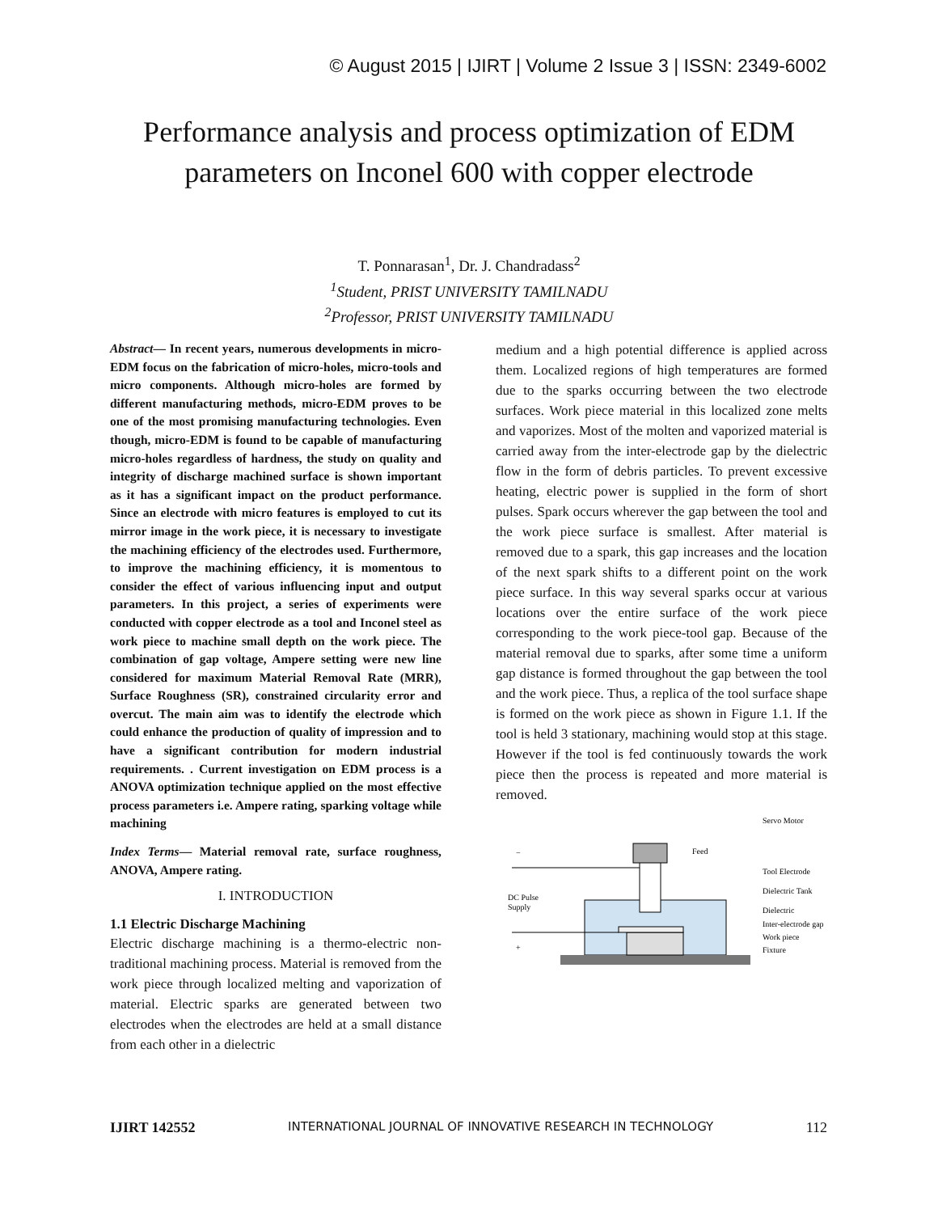© August 2015 | IJIRT | Volume 2 Issue 3 | ISSN: 2349-6002
Performance analysis and process optimization of EDM parameters on Inconel 600 with copper electrode
T. Ponnarasan<sup>1</sup>, Dr. J. Chandradass<sup>2</sup>
<sup>1</sup> Student, PRIST UNIVERSITY TAMILNADU
<sup>2</sup> Professor, PRIST UNIVERSITY TAMILNADU
Abstract— In recent years, numerous developments in micro-EDM focus on the fabrication of micro-holes, micro-tools and micro components. Although micro-holes are formed by different manufacturing methods, micro-EDM proves to be one of the most promising manufacturing technologies. Even though, micro-EDM is found to be capable of manufacturing micro-holes regardless of hardness, the study on quality and integrity of discharge machined surface is shown important as it has a significant impact on the product performance. Since an electrode with micro features is employed to cut its mirror image in the work piece, it is necessary to investigate the machining efficiency of the electrodes used. Furthermore, to improve the machining efficiency, it is momentous to consider the effect of various influencing input and output parameters. In this project, a series of experiments were conducted with copper electrode as a tool and Inconel steel as work piece to machine small depth on the work piece. The combination of gap voltage, Ampere setting were new line considered for maximum Material Removal Rate (MRR), Surface Roughness (SR), constrained circularity error and overcut. The main aim was to identify the electrode which could enhance the production of quality of impression and to have a significant contribution for modern industrial requirements. . Current investigation on EDM process is a ANOVA optimization technique applied on the most effective process parameters i.e. Ampere rating, sparking voltage while machining
Index Terms— Material removal rate, surface roughness, ANOVA, Ampere rating.
I. INTRODUCTION
1.1 Electric Discharge Machining
Electric discharge machining is a thermo-electric non-traditional machining process. Material is removed from the work piece through localized melting and vaporization of material. Electric sparks are generated between two electrodes when the electrodes are held at a small distance from each other in a dielectric
medium and a high potential difference is applied across them. Localized regions of high temperatures are formed due to the sparks occurring between the two electrode surfaces. Work piece material in this localized zone melts and vaporizes. Most of the molten and vaporized material is carried away from the inter-electrode gap by the dielectric flow in the form of debris particles. To prevent excessive heating, electric power is supplied in the form of short pulses. Spark occurs wherever the gap between the tool and the work piece surface is smallest. After material is removed due to a spark, this gap increases and the location of the next spark shifts to a different point on the work piece surface. In this way several sparks occur at various locations over the entire surface of the work piece corresponding to the work piece-tool gap. Because of the material removal due to sparks, after some time a uniform gap distance is formed throughout the gap between the tool and the work piece. Thus, a replica of the tool surface shape is formed on the work piece as shown in Figure 1.1. If the tool is held 3 stationary, machining would stop at this stage. However if the tool is fed continuously towards the work piece then the process is repeated and more material is removed.
−
+
DC Pulse
Supply
Feed
Servo Motor
Tool Electrode
Dielectric Tank
Dielectric
Inter-electrode gap
Work piece
Fixture
IJIRT 142552 INTERNATIONAL JOURNAL OF INNOVATIVE RESEARCH IN TECHNOLOGY 112